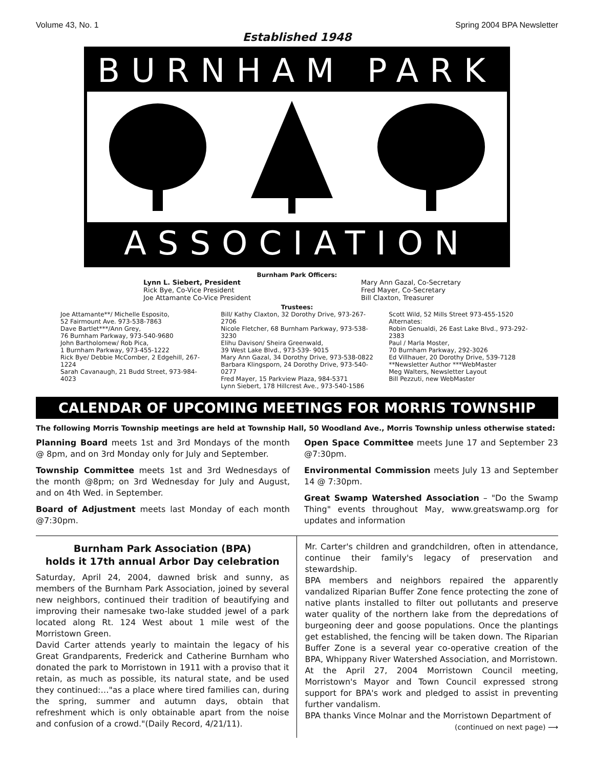Volume 43, No. 1 Spring 2004 BPA Newsletter
Established 1948
BURNHAM PARK
ASSOCIATION
Burnham Park Officers:
Lynn L. Siebert, President
Rick Bye, Co-Vice President
Joe Attamante Co-Vice President
Mary Ann Gazal, Co-Secretary
Fred Mayer, Co-Secretary
Bill Claxton, Treasurer
Trustees:
Joe Attamante**/ Michelle Esposito,
52 Fairmount Ave. 973-538-7863
Dave Bartlet***/Ann Grey,
76 Burnham Parkway, 973-540-9680
John Bartholomew/ Rob Pica,
1 Burnham Parkway, 973-455-1222
Rick Bye/ Debbie McComber, 2 Edgehill, 267-1224
Sarah Cavanaugh, 21 Budd Street, 973-984-4023
Bill/ Kathy Claxton, 32 Dorothy Drive, 973-267-2706
Nicole Fletcher, 68 Burnham Parkway, 973-538-3230
Elihu Davison/ Sheira Greenwald,
39 West Lake Blvd., 973-539- 9015
Mary Ann Gazal, 34 Dorothy Drive, 973-538-0822
Barbara Klingsporn, 24 Dorothy Drive, 973-540-0277
Fred Mayer, 15 Parkview Plaza, 984-5371
Lynn Siebert, 178 Hillcrest Ave., 973-540-1586
Scott Wild, 52 Mills Street 973-455-1520
Alternates:
Robin Genualdi, 26 East Lake Blvd., 973-292-2383
Paul / Marla Moster,
70 Burnham Parkway, 292-3026
Ed Villhauer, 20 Dorothy Drive, 539-7128
**Newsletter Author ***WebMaster
Meg Walters, Newsletter Layout
Bill Pezzuti, new WebMaster
CALENDAR OF UPCOMING MEETINGS FOR MORRIS TOWNSHIP
The following Morris Township meetings are held at Township Hall, 50 Woodland Ave., Morris Township unless otherwise stated:
Planning Board meets 1st and 3rd Mondays of the month @ 8pm, and on 3rd Monday only for July and September.
Township Committee meets 1st and 3rd Wednesdays of the month @8pm; on 3rd Wednesday for July and August, and on 4th Wed. in September.
Board of Adjustment meets last Monday of each month @7:30pm.
Open Space Committee meets June 17 and September 23 @7:30pm.
Environmental Commission meets July 13 and September 14 @ 7:30pm.
Great Swamp Watershed Association – "Do the Swamp Thing" events throughout May, www.greatswamp.org for updates and information
Burnham Park Association (BPA)
holds it 17th annual Arbor Day celebration
Saturday, April 24, 2004, dawned brisk and sunny, as members of the Burnham Park Association, joined by several new neighbors, continued their tradition of beautifying and improving their namesake two-lake studded jewel of a park located along Rt. 124 West about 1 mile west of the Morristown Green.
David Carter attends yearly to maintain the legacy of his Great Grandparents, Frederick and Catherine Burnham who donated the park to Morristown in 1911 with a proviso that it retain, as much as possible, its natural state, and be used they continued:…"as a place where tired families can, during the spring, summer and autumn days, obtain that refreshment which is only obtainable apart from the noise and confusion of a crowd."(Daily Record, 4/21/11).
Mr. Carter's children and grandchildren, often in attendance, continue their family's legacy of preservation and stewardship.
BPA members and neighbors repaired the apparently vandalized Riparian Buffer Zone fence protecting the zone of native plants installed to filter out pollutants and preserve water quality of the northern lake from the depredations of burgeoning deer and goose populations. Once the plantings get established, the fencing will be taken down. The Riparian Buffer Zone is a several year co-operative creation of the BPA, Whippany River Watershed Association, and Morristown.
At the April 27, 2004 Morristown Council meeting, Morristown's Mayor and Town Council expressed strong support for BPA's work and pledged to assist in preventing further vandalism.
BPA thanks Vince Molnar and the Morristown Department of
(continued on next page) ⟶